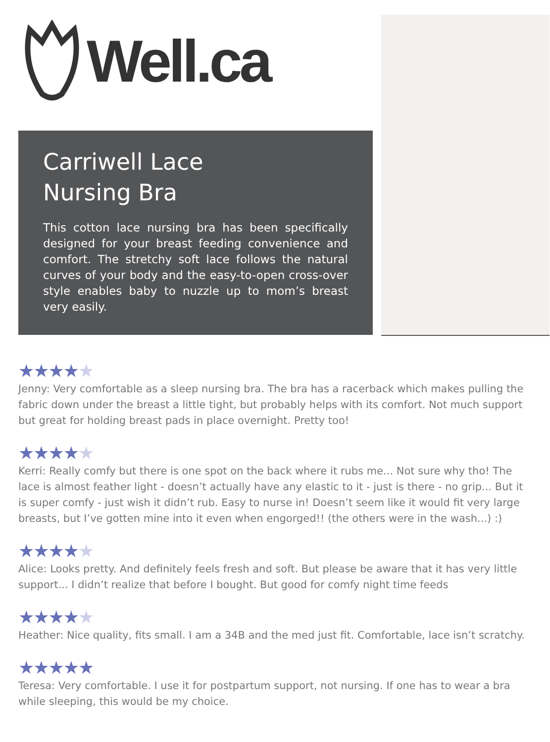Well.ca
Carriwell Lace
Nursing Bra
This cotton lace nursing bra has been specifically designed for your breast feeding convenience and comfort. The stretchy soft lace follows the natural curves of your body and the easy-to-open cross-over style enables baby to nuzzle up to mom’s breast very easily.
★★★★★
Jenny: Very comfortable as a sleep nursing bra. The bra has a racerback which makes pulling the fabric down under the breast a little tight, but probably helps with its comfort. Not much support but great for holding breast pads in place overnight. Pretty too!
★★★★★
Kerri: Really comfy but there is one spot on the back where it rubs me... Not sure why tho! The lace is almost feather light - doesn’t actually have any elastic to it - just is there - no grip... But it is super comfy - just wish it didn’t rub. Easy to nurse in! Doesn’t seem like it would fit very large breasts, but I’ve gotten mine into it even when engorged!! (the others were in the wash...) :)
★★★★★
Alice: Looks pretty. And definitely feels fresh and soft. But please be aware that it has very little support... I didn’t realize that before I bought. But good for comfy night time feeds
★★★★★
Heather: Nice quality, fits small. I am a 34B and the med just fit. Comfortable, lace isn’t scratchy.
★★★★★
Teresa: Very comfortable. I use it for postpartum support, not nursing. If one has to wear a bra while sleeping, this would be my choice.